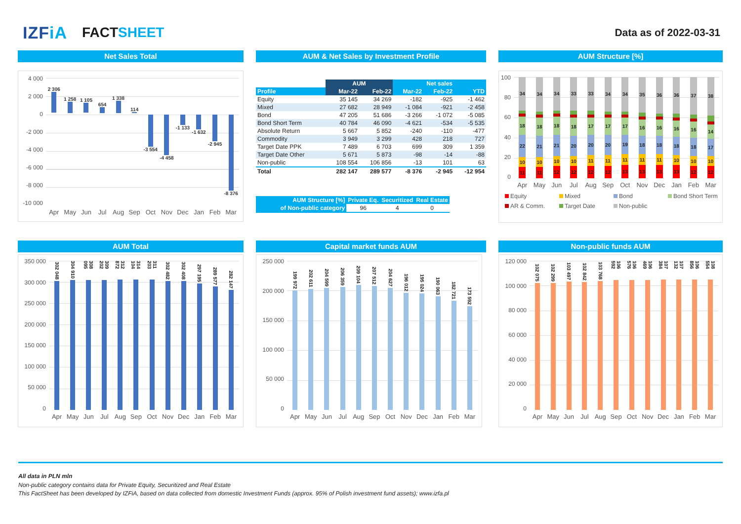IZFiA
FACTSHEET
Data as of 2022-03-31
Net Sales Total
4 000
2 000
0
-2 000
-4 000
-6 000
-8 000
-10 000
2 306 1 258 1 105 654 1 338 114 -3 554 -4 458 -1 133 -1 632 -2 945 -8 376
Apr May Jun Jul Aug Sep Oct Nov Dec Jan Feb Mar
AUM & Net Sales by Investment Profile
| | AUM | | Net sales | | |
| --- | --- | --- | --- | --- | --- |
| Profile | Mar-22 | Feb-22 | Mar-22 | Feb-22 | YTD |
| Equity | 35 145 | 34 269 | -182 | -925 | -1 462 |
| Mixed | 27 682 | 28 949 | -1 084 | -921 | -2 458 |
| Bond | 47 205 | 51 686 | -3 266 | -1 072 | -5 085 |
| Bond Short Term | 40 784 | 46 090 | -4 621 | -534 | -5 535 |
| Absolute Return | 5 667 | 5 852 | -240 | -110 | -477 |
| Commodity | 3 949 | 3 299 | 428 | 218 | 727 |
| Target Date PPK | 7 489 | 6 703 | 699 | 309 | 1 359 |
| Target Date Other | 5 671 | 5 873 | -98 | -14 | -88 |
| Non-public | 108 554 | 106 856 | -13 | 101 | 63 |
| Total | 282 147 | 289 577 | -8 376 | -2 945 | -12 954 |
| AUM Structure [%] | Private Eq. | Securitized | Real Estate |
| of Non-public category | 96 | 4 | 0 |
AUM Structure [%]
100
80
60
40
20
0
11
10
22
18
34
11
10
21
18
34
12
10
21
18
34
12
10
20
18
33
12
11
20
17
33
12
11
20
17
34
13
11
19
17
34
13
11
18
16
35
13
11
18
16
36
13
10
18
16
36
12
10
18
16
37
12
10
17
14
38
Apr May Jun Jul Aug Sep Oct Nov Dec Jan Feb Mar
Equity Mixed Bond Bond Short Term AR & Comm. Target Date Non-public
AUM Total
350 000
300 000
250 000
200 000
150 000
100 000
50 000
0
302 048
304 910
308 095
309 202
312 872
314 104
311 203
302 482
302 408
297 195
289 577
282 147
Apr May Jun Jul Aug Sep Oct Nov Dec Jan Feb Mar
Capital market funds AUM
250 000
200 000
150 000
100 000
50 000
0
199 972
202 611
204 599
206 359
209 104
207 512
204 627
196 012
195 024
190 063
182 721
173 592
Apr May Jun Jul Aug Sep Oct Nov Dec Jan Feb Mar
Non-public funds AUM
120 000
100 000
80 000
60 000
40 000
20 000
0
102 075
102 299
103 497
102 842
103 768
106 592
106 576
106 469
107 384
107 132
106 856
108 554
Apr May Jun Jul Aug Sep Oct Nov Dec Jan Feb Mar
All data in PLN mln
Non-public category contains data for Private Equity, Securitized and Real Estate
This FactSheet has been developed by IZFiA, based on data collected from domestic Investment Funds (approx. 95% of Polish investment fund assets); www.izfa.pl